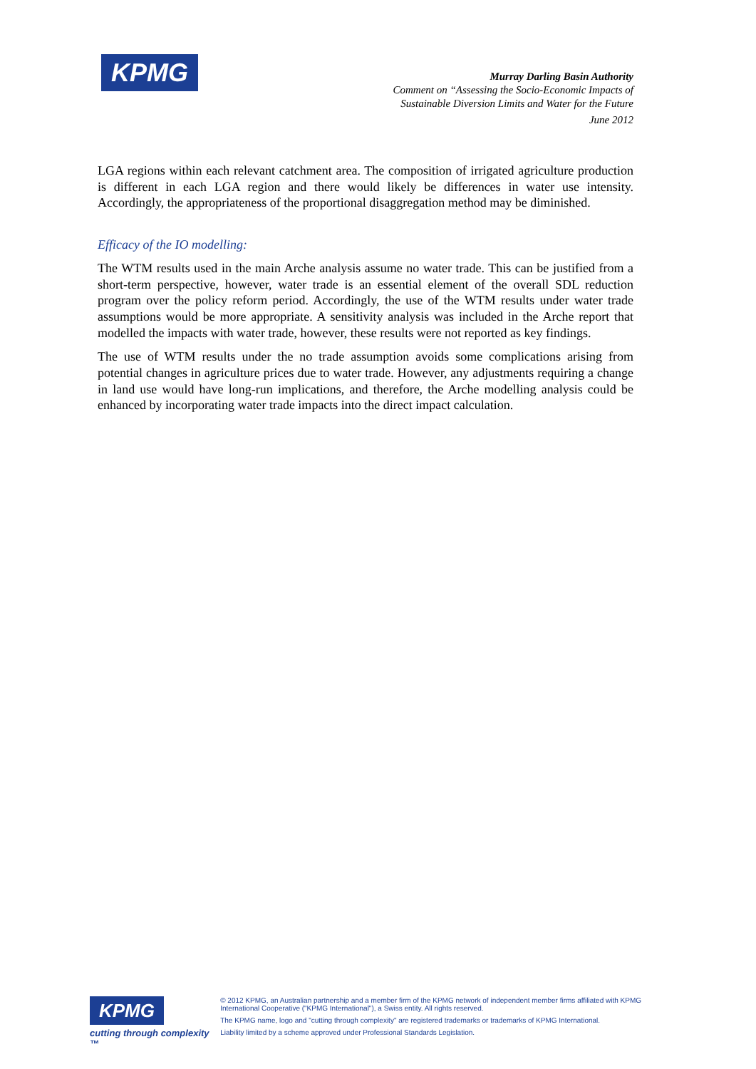KPMG
Murray Darling Basin Authority
Comment on “Assessing the Socio-Economic Impacts of
Sustainable Diversion Limits and Water for the Future
June 2012
LGA regions within each relevant catchment area. The composition of irrigated agriculture production is different in each LGA region and there would likely be differences in water use intensity. Accordingly, the appropriateness of the proportional disaggregation method may be diminished.
Efficacy of the IO modelling:
The WTM results used in the main Arche analysis assume no water trade. This can be justified from a short-term perspective, however, water trade is an essential element of the overall SDL reduction program over the policy reform period. Accordingly, the use of the WTM results under water trade assumptions would be more appropriate. A sensitivity analysis was included in the Arche report that modelled the impacts with water trade, however, these results were not reported as key findings.
The use of WTM results under the no trade assumption avoids some complications arising from potential changes in agriculture prices due to water trade. However, any adjustments requiring a change in land use would have long-run implications, and therefore, the Arche modelling analysis could be enhanced by incorporating water trade impacts into the direct impact calculation.
KPMG
cutting through complexity ™
© 2012 KPMG, an Australian partnership and a member firm of the KPMG network of independent member firms affiliated with KPMG International Cooperative ("KPMG International"), a Swiss entity. All rights reserved.
The KPMG name, logo and "cutting through complexity" are registered trademarks or trademarks of KPMG International.
Liability limited by a scheme approved under Professional Standards Legislation.